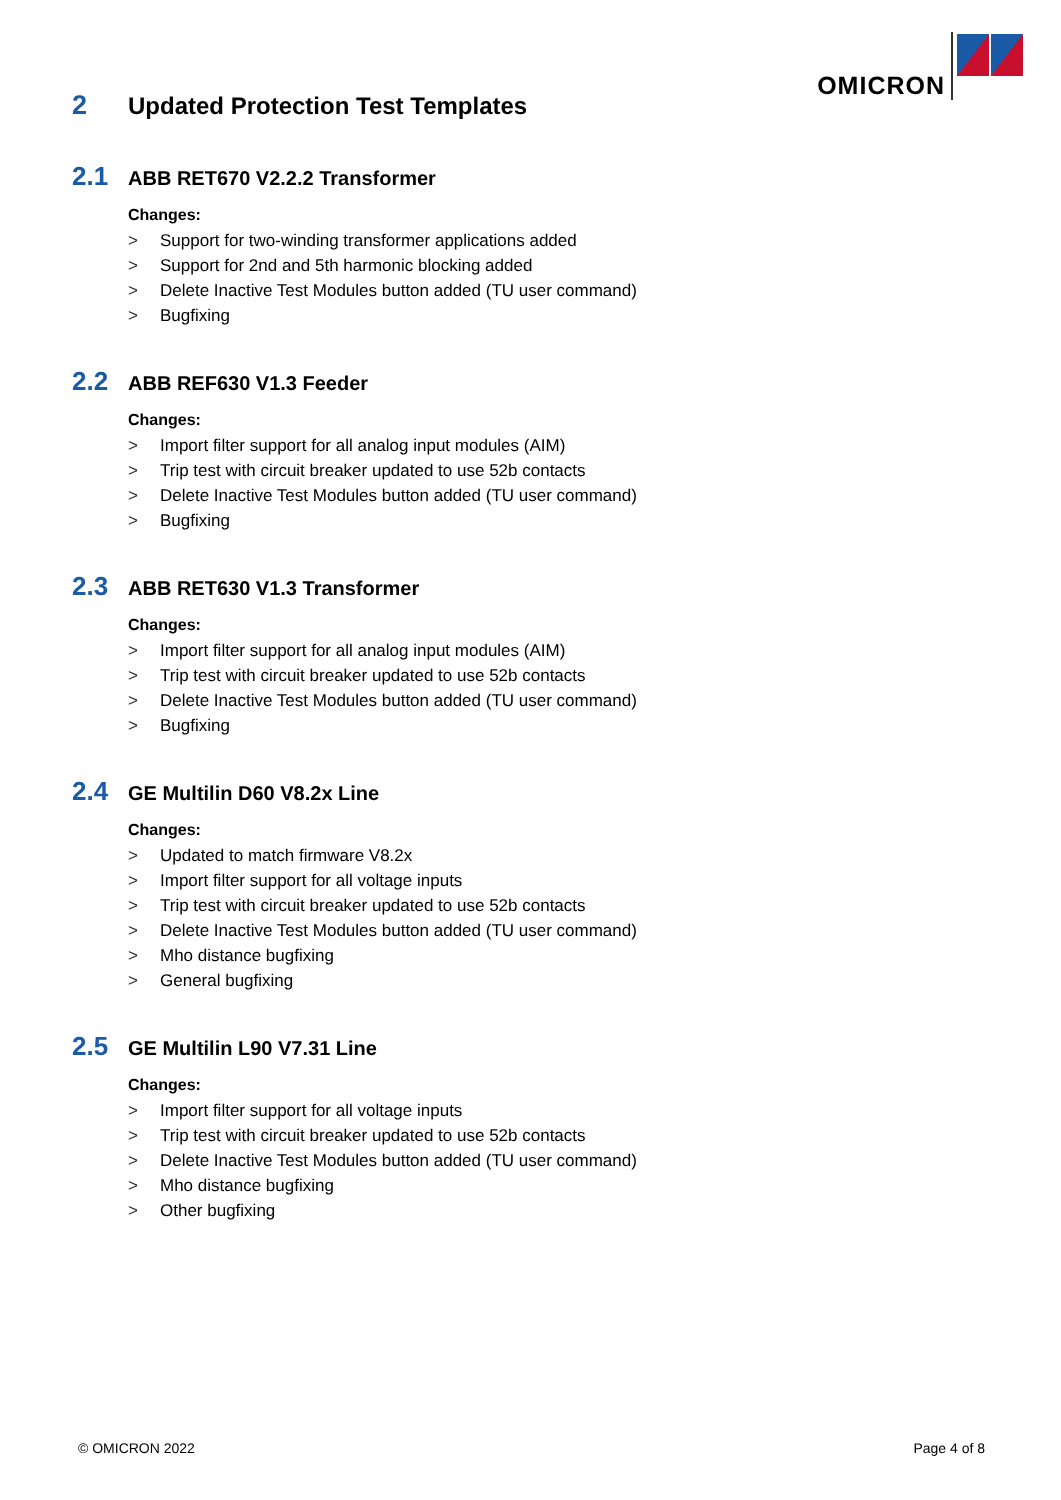OMICRON
2 Updated Protection Test Templates
2.1 ABB RET670 V2.2.2 Transformer
Changes:
> Support for two-winding transformer applications added
> Support for 2nd and 5th harmonic blocking added
> Delete Inactive Test Modules button added (TU user command)
> Bugfixing
2.2 ABB REF630 V1.3 Feeder
Changes:
> Import filter support for all analog input modules (AIM)
> Trip test with circuit breaker updated to use 52b contacts
> Delete Inactive Test Modules button added (TU user command)
> Bugfixing
2.3 ABB RET630 V1.3 Transformer
Changes:
> Import filter support for all analog input modules (AIM)
> Trip test with circuit breaker updated to use 52b contacts
> Delete Inactive Test Modules button added (TU user command)
> Bugfixing
2.4 GE Multilin D60 V8.2x Line
Changes:
> Updated to match firmware V8.2x
> Import filter support for all voltage inputs
> Trip test with circuit breaker updated to use 52b contacts
> Delete Inactive Test Modules button added (TU user command)
> Mho distance bugfixing
> General bugfixing
2.5 GE Multilin L90 V7.31 Line
Changes:
> Import filter support for all voltage inputs
> Trip test with circuit breaker updated to use 52b contacts
> Delete Inactive Test Modules button added (TU user command)
> Mho distance bugfixing
> Other bugfixing
© OMICRON 2022 Page 4 of 8